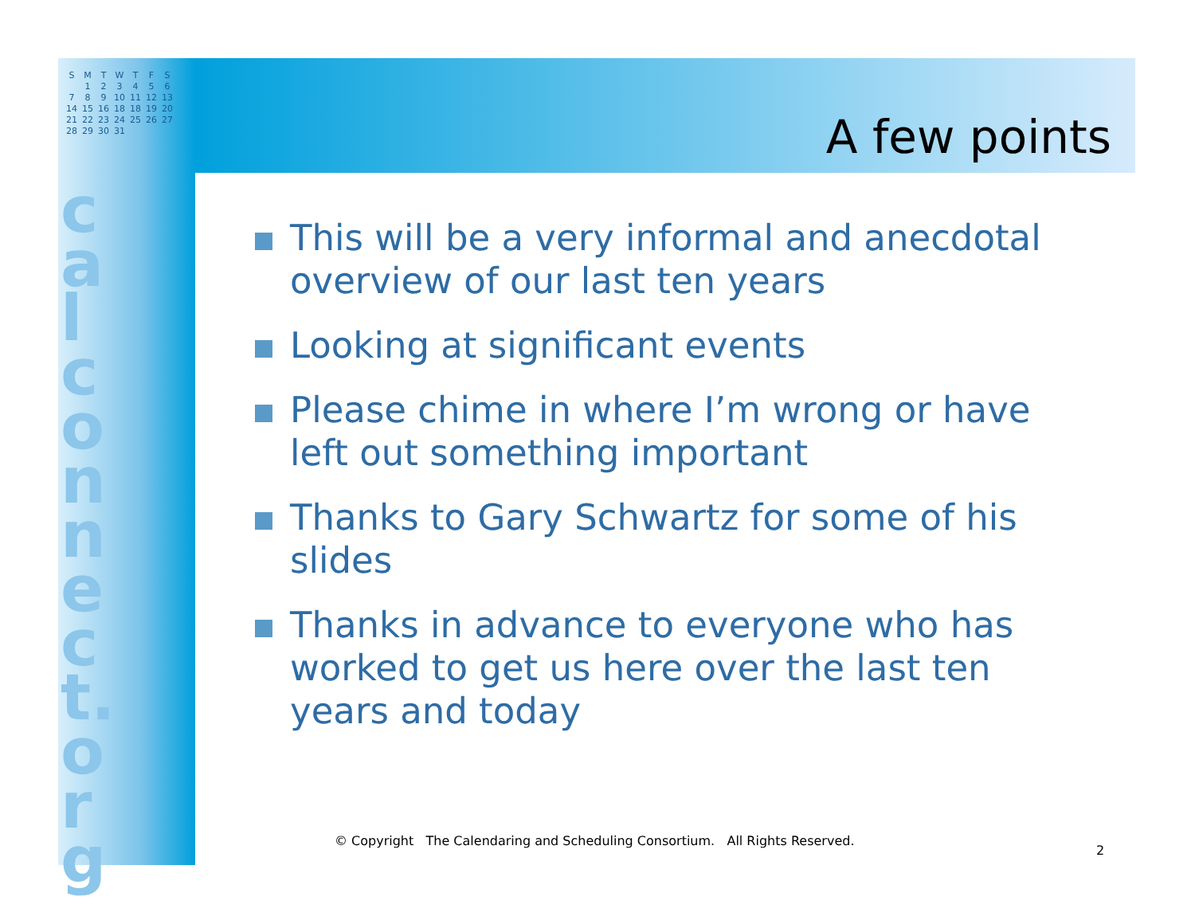| S | M | T | W | T | F | S |
| | 1 | 2 | 3 | 4 | 5 | 6 |
| 7 | 8 | 9 | 10 | 11 | 12 | 13 |
| 14 | 15 | 16 | 18 | 18 | 19 | 20 |
| 21 | 22 | 23 | 24 | 25 | 26 | 27 |
| 28 | 29 | 30 | 31 | | | |
calconnect.org
A few points
This will be a very informal and anecdotal overview of our last ten years
Looking at significant events
Please chime in where I’m wrong or have left out something important
Thanks to Gary Schwartz for some of his slides
Thanks in advance to everyone who has worked to get us here over the last ten years and today
© Copyright The Calendaring and Scheduling Consortium. All Rights Reserved.
2